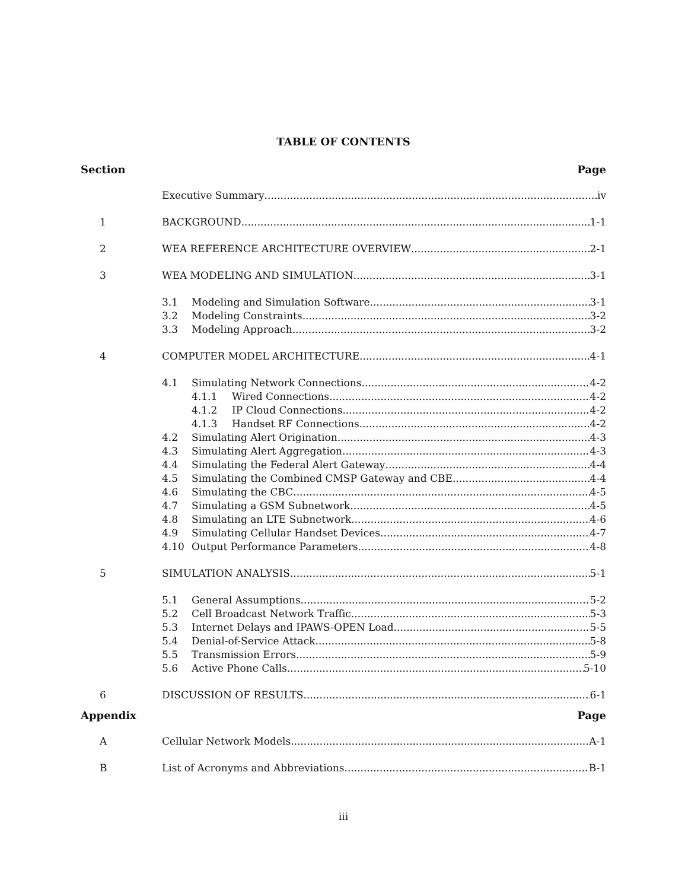TABLE OF CONTENTS
Section Page
Executive Summary iv
1 BACKGROUND 1-1
2 WEA REFERENCE ARCHITECTURE OVERVIEW 2-1
3 WEA MODELING AND SIMULATION 3-1
3.1 Modeling and Simulation Software 3-1
3.2 Modeling Constraints 3-2
3.3 Modeling Approach 3-2
4 COMPUTER MODEL ARCHITECTURE 4-1
4.1 Simulating Network Connections 4-2
4.1.1 Wired Connections 4-2
4.1.2 IP Cloud Connections 4-2
4.1.3 Handset RF Connections 4-2
4.2 Simulating Alert Origination 4-3
4.3 Simulating Alert Aggregation 4-3
4.4 Simulating the Federal Alert Gateway 4-4
4.5 Simulating the Combined CMSP Gateway and CBE 4-4
4.6 Simulating the CBC 4-5
4.7 Simulating a GSM Subnetwork 4-5
4.8 Simulating an LTE Subnetwork 4-6
4.9 Simulating Cellular Handset Devices 4-7
4.10 Output Performance Parameters 4-8
5 SIMULATION ANALYSIS 5-1
5.1 General Assumptions 5-2
5.2 Cell Broadcast Network Traffic 5-3
5.3 Internet Delays and IPAWS-OPEN Load 5-5
5.4 Denial-of-Service Attack 5-8
5.5 Transmission Errors 5-9
5.6 Active Phone Calls 5-10
6 DISCUSSION OF RESULTS 6-1
Appendix Page
A Cellular Network Models A-1
B List of Acronyms and Abbreviations B-1
iii